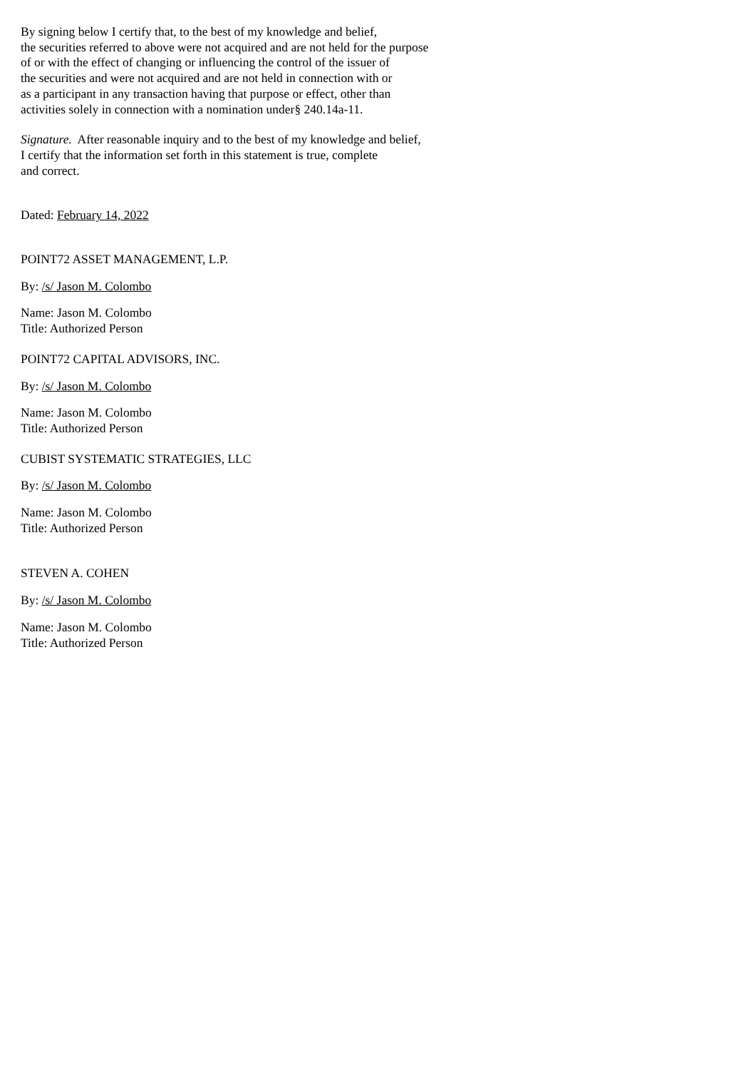By signing below I certify that, to the best of my knowledge and belief,
the securities referred to above were not acquired and are not held for the purpose
of or with the effect of changing or influencing the control of the issuer of
the securities and were not acquired and are not held in connection with or
as a participant in any transaction having that purpose or effect, other than
activities solely in connection with a nomination under§ 240.14a-11.
Signature. After reasonable inquiry and to the best of my knowledge and belief,
I certify that the information set forth in this statement is true, complete
and correct.
Dated: February 14, 2022
POINT72 ASSET MANAGEMENT, L.P.
By: /s/ Jason M. Colombo
Name: Jason M. Colombo
Title: Authorized Person
POINT72 CAPITAL ADVISORS, INC.
By: /s/ Jason M. Colombo
Name: Jason M. Colombo
Title: Authorized Person
CUBIST SYSTEMATIC STRATEGIES, LLC
By: /s/ Jason M. Colombo
Name: Jason M. Colombo
Title: Authorized Person
STEVEN A. COHEN
By: /s/ Jason M. Colombo
Name: Jason M. Colombo
Title: Authorized Person